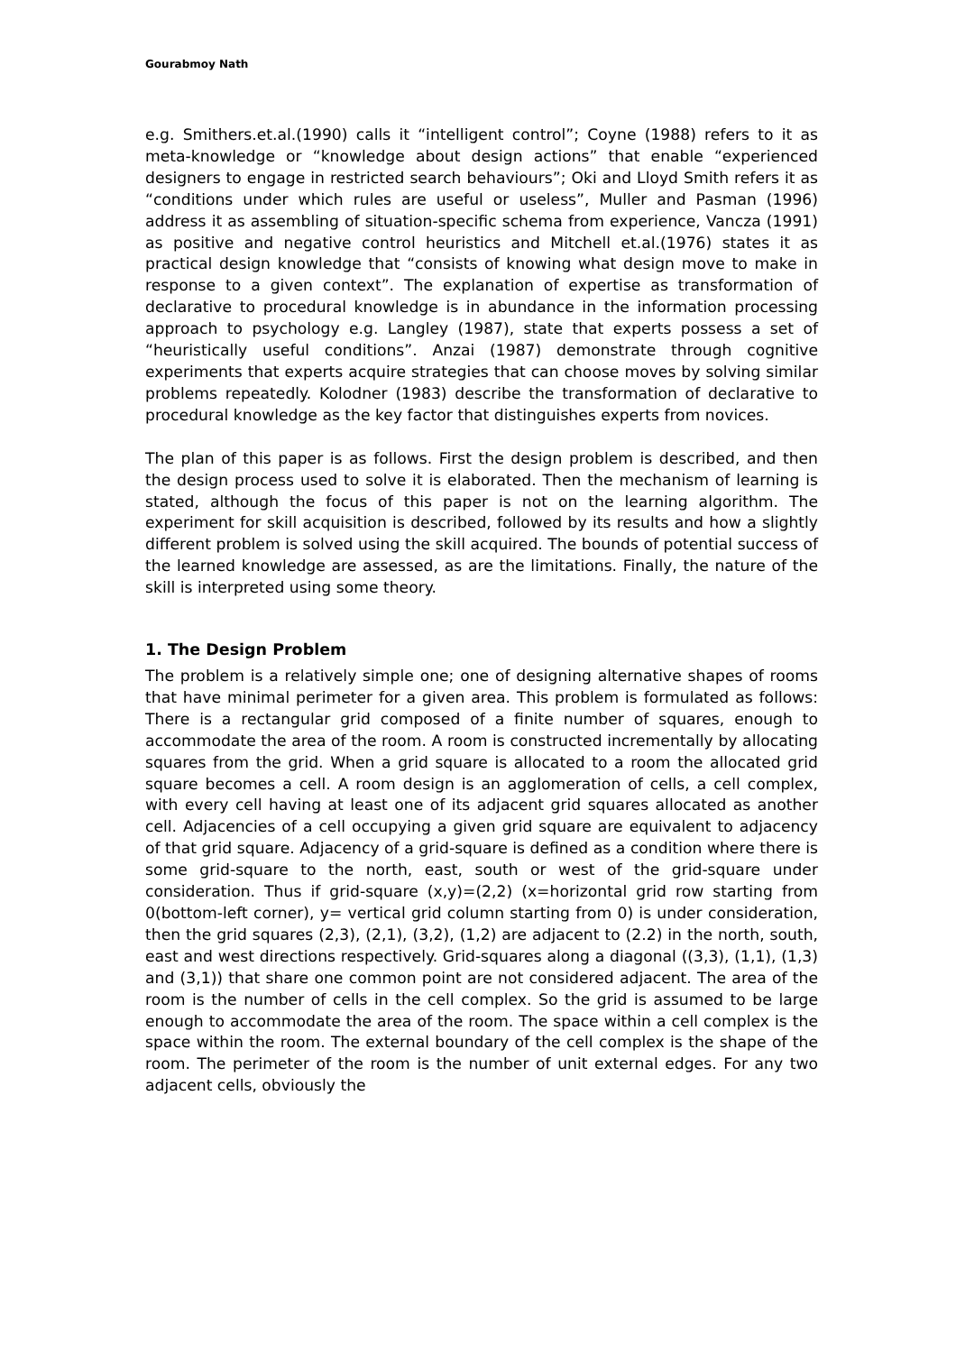Gourabmoy Nath
e.g. Smithers.et.al.(1990) calls it “intelligent control”; Coyne (1988) refers to it as meta-knowledge or “knowledge about design actions” that enable “experienced designers to engage in restricted search behaviours”; Oki and Lloyd Smith refers it as “conditions under which rules are useful or useless”, Muller and Pasman (1996) address it as assembling of situation-specific schema from experience, Vancza (1991) as positive and negative control heuristics and Mitchell et.al.(1976) states it as practical design knowledge that “consists of knowing what design move to make in response to a given context”. The explanation of expertise as transformation of declarative to procedural knowledge is in abundance in the information processing approach to psychology e.g. Langley (1987), state that experts possess a set of “heuristically useful conditions”. Anzai (1987) demonstrate through cognitive experiments that experts acquire strategies that can choose moves by solving similar problems repeatedly. Kolodner (1983) describe the transformation of declarative to procedural knowledge as the key factor that distinguishes experts from novices.
The plan of this paper is as follows. First the design problem is described, and then the design process used to solve it is elaborated. Then the mechanism of learning is stated, although the focus of this paper is not on the learning algorithm. The experiment for skill acquisition is described, followed by its results and how a slightly different problem is solved using the skill acquired. The bounds of potential success of the learned knowledge are assessed, as are the limitations. Finally, the nature of the skill is interpreted using some theory.
1. The Design Problem
The problem is a relatively simple one; one of designing alternative shapes of rooms that have minimal perimeter for a given area. This problem is formulated as follows: There is a rectangular grid composed of a finite number of squares, enough to accommodate the area of the room. A room is constructed incrementally by allocating squares from the grid. When a grid square is allocated to a room the allocated grid square becomes a cell. A room design is an agglomeration of cells, a cell complex, with every cell having at least one of its adjacent grid squares allocated as another cell. Adjacencies of a cell occupying a given grid square are equivalent to adjacency of that grid square. Adjacency of a grid-square is defined as a condition where there is some grid-square to the north, east, south or west of the grid-square under consideration. Thus if grid-square (x,y)=(2,2) (x=horizontal grid row starting from 0(bottom-left corner), y= vertical grid column starting from 0) is under consideration, then the grid squares (2,3), (2,1), (3,2), (1,2) are adjacent to (2.2) in the north, south, east and west directions respectively. Grid-squares along a diagonal ((3,3), (1,1), (1,3) and (3,1)) that share one common point are not considered adjacent. The area of the room is the number of cells in the cell complex. So the grid is assumed to be large enough to accommodate the area of the room. The space within a cell complex is the space within the room. The external boundary of the cell complex is the shape of the room. The perimeter of the room is the number of unit external edges. For any two adjacent cells, obviously the